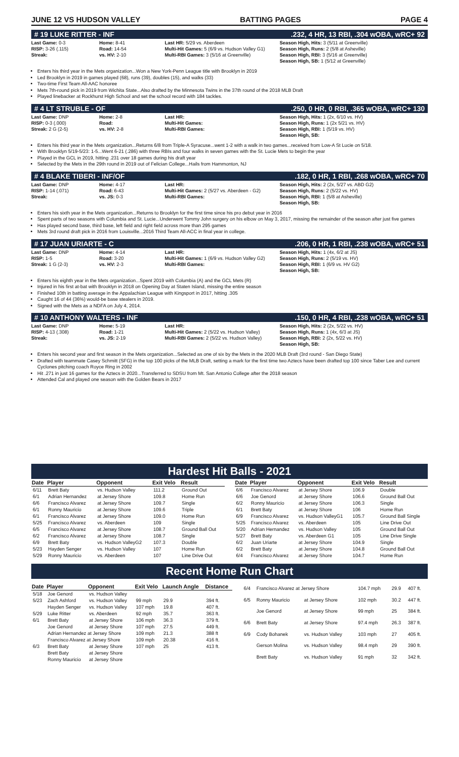JUNE 12 VS HUDSON VALLEY BATTING PAGES PAGE 4
# 19 LUKE RITTER - INF.232, 4 HR, 13 RBI, .304 wOBA, wRC+ 92
Last Game: 0-3
RISP: 3-26 (.115)
Streak:
Home: 8-41
Road: 14-54
vs. HV: 2-10
Last HR: 5/29 vs. Aberdeen
Multi-Hit Games: 5 (6/9 vs. Hudson Valley G1)
Multi-RBI Games: 3 (5/16 at Greenville)
Season High, Hits: 3 (5/11 at Greenville)
Season High, Runs: 2 (5/8 at Asheville)
Season High, RBI: 3 (5/16 at Greenville)
Season High, SB: 1 (5/12 at Greenville)
Enters his third year in the Mets organization...Won a New York-Penn League title with Brooklyn in 2019
Led Brooklyn in 2019 in games played (68), runs (39), doubles (15), and walks (33)
Two-time First Team All-AAC honoree
Mets 7th-round pick in 2019 from Wichita State...Also drafted by the Minnesota Twins in the 37th round of the 2018 MLB Draft
Played linebacker at Rockhurst High School and set the school record with 184 tackles.
# 4 LT STRUBLE - OF.250, 0 HR, 0 RBI, .365 wOBA, wRC+ 130
Last Game: DNP
RISP: 0-3 (.000)
Streak: 2 G (2-5)
Home: 2-8
Road:
vs. HV: 2-8
Last HR:
Multi-Hit Games:
Multi-RBI Games:
Season High, Hits: 1 (2x, 6/10 vs. HV)
Season High, Runs: 1 (2x 5/21 vs. HV)
Season High, RBI: 1 (5/19 vs. HV)
Season High, SB:
Enters his third year in the Mets organization...Returns 6/8 from Triple-A Syracuse...went 1-2 with a walk in two games...received from Low-A St Lucie on 5/18.
With Brooklyn 5/19-5/23: 1-5...Went 6-21 (.286) with three RBIs and four walks in seven games with the St. Lucie Mets to begin the year
Played in the GCL in 2019, hitting .231 over 18 games during his draft year
Selected by the Mets in the 29th round in 2019 out of Felician College...Hails from Hammonton, NJ
# 4 BLAKE TIBERI - INF/OF.182, 0 HR, 1 RBI, .268 wOBA, wRC+ 70
Last Game: DNP
RISP: 1-14 (.071)
Streak:
Home: 4-17
Road: 6-43
vs. JS: 0-3
Last HR:
Multi-Hit Games: 2 (5/27 vs. Aberdeen - G2)
Multi-RBI Games:
Season High, Hits: 2 (2x, 5/27 vs. ABD G2)
Season High, Runs: 2 (5/22 vs. HV)
Season High, RBI: 1 (5/8 at Asheville)
Season High, SB:
Enters his sixth year in the Mets organization...Returns to Brooklyn for the first time since his pro debut year in 2016
Spent parts of two seasons with Columbia and St. Lucie...Underwent Tommy John surgery on his elbow on May 3, 2017, missing the remainder of the season after just five games
Has played second base, third base, left field and right field across more than 295 games
Mets 3rd round draft pick in 2016 from Louisville...2016 Third Team All-ACC in final year in college.
# 17 JUAN URIARTE - C.206, 0 HR, 1 RBI, .238 wOBA, wRC+ 51
Last Game: DNP
RISP: 1-5
Streak: 1 G (2-3)
Home: 4-14
Road: 3-20
vs. HV: 2-3
Last HR:
Multi-Hit Games: 1 (6/9 vs. Hudson Valley G2)
Multi-RBI Games:
Season High, Hits: 1 (4x, 6/2 at JS)
Season High, Runs: 2 (5/19 vs. HV)
Season High, RBI: 1 (6/9 vs. HV G2)
Season High, SB:
Enters his eighth year in the Mets organization...Spent 2019 with Columbia (A) and the GCL Mets (R)
Injured in his first at-bat with Brooklyn in 2018 on Opening Day at Staten Island, missing the entire season
Finished 10th in batting average in the Appalachian League with Kingsport in 2017, hitting .305
Caught 16 of 44 (36%) would-be base stealers in 2019.
Signed with the Mets as a NDFA on July 4, 2014.
# 10 ANTHONY WALTERS - INF.150, 0 HR, 4 RBI, .238 wOBA, wRC+ 51
Last Game: DNP
RISP: 4-13 (.308)
Streak:
Home: 5-19
Road: 1-21
vs. JS: 2-19
Last HR:
Multi-Hit Games: 2 (5/22 vs. Hudson Valley)
Multi-RBI Games: 2 (5/22 vs. Hudson Valley)
Season High, Hits: 2 (2x, 5/22 vs. HV)
Season High, Runs: 1 (4x, 6/3 at JS)
Season High, RBI: 2 (2x, 5/22 vs. HV)
Season High, SB:
Enters his second year and first season in the Mets organization...Selected as one of six by the Mets in the 2020 MLB Draft (3rd round - San Diego State)
Drafted with teammate Casey Schmitt (SFG) in the top 100 picks of the MLB Draft, setting a mark for the first time two Aztecs have been drafted top 100 since Taber Lee and current Cyclones pitching coach Royce Ring in 2002
Hit .271 in just 16 games for the Aztecs in 2020...Transferred to SDSU from Mt. San Antonio College after the 2018 season
Attended Cal and played one season with the Golden Bears in 2017
Hardest Hit Balls - 2021
| Date | Player | Opponent | Exit Velo | Result |
| --- | --- | --- | --- | --- |
| 6/11 | Brett Baty | vs. Hudson Valley | 111.2 | Ground Out |
| 6/1 | Adrian Hernandez | at Jersey Shore | 109.8 | Home Run |
| 6/6 | Francisco Alvarez | at Jersey Shore | 109.7 | Single |
| 6/1 | Ronny Mauricio | at Jersey Shore | 109.6 | Triple |
| 6/1 | Francisco Alvarez | at Jersey Shore | 109.0 | Home Run |
| 5/25 | Francisco Alvarez | vs. Aberdeen | 109 | Single |
| 6/5 | Francisco Alvarez | at Jersey Shore | 108.7 | Ground Ball Out |
| 6/2 | Francisco Alvarez | at Jersey Shore | 108.7 | Single |
| 6/9 | Brett Baty | vs. Hudson ValleyG2 | 107.3 | Double |
| 5/23 | Hayden Senger | vs. Hudson Valley | 107 | Home Run |
| 5/29 | Ronny Mauricio | vs. Aberdeen | 107 | Line Drive Out |
| Date | Player | Opponent | Exit Velo | Result |
| --- | --- | --- | --- | --- |
| 6/6 | Francisco Alvarez | at Jersey Shore | 106.9 | Double |
| 6/6 | Joe Genord | at Jersey Shore | 106.6 | Ground Ball Out |
| 6/2 | Ronny Mauricio | at Jersey Shore | 106.3 | Single |
| 6/1 | Brett Baty | at Jersey Shore | 106 | Home Run |
| 6/9 | Francisco Alvarez | vs. Hudson ValleyG1 | 105.7 | Ground Ball Single |
| 5/25 | Francisco Alvarez | vs. Aberdeen | 105 | Line Drive Out |
| 5/20 | Adrian Hernandez | vs. Hudson Valley | 105 | Ground Ball Out |
| 5/27 | Brett Baty | vs. Aberdeen G1 | 105 | Line Drive Single |
| 6/2 | Juan Uriarte | at Jersey Shore | 104.9 | Single |
| 6/2 | Brett Baty | at Jersey Shore | 104.8 | Ground Ball Out |
| 6/4 | Francisco Alvarez | at Jersey Shore | 104.7 | Home Run |
Recent Home Run Chart
| Date | Player | Opponent | Exit Velo | Launch Angle | Distance |
| --- | --- | --- | --- | --- | --- |
| 5/18 | Joe Genord | vs. Hudson Valley | | | |
| 5/23 | Zach Ashford | vs. Hudson Valley | 99 mph | 29.9 | 394 ft. |
| | Hayden Senger | vs. Hudson Valley | 107 mph | 19.8 | 407 ft. |
| 5/29 | Luke Ritter | vs. Aberdeen | 92 mph | 35.7 | 363 ft. |
| 6/1 | Brett Baty | at Jersey Shore | 106 mph | 36.3 | 379 ft. |
| | Joe Genord | at Jersey Shore | 107 mph | 27.5 | 449 ft. |
| | Adrian Hernandez at Jersey Shore | | 109 mph | 21.3 | 388 ft |
| | Francisco Alvarez at Jersey Shore | | 109 mph | 20.38 | 416 ft. |
| 6/3 | Brett Baty | at Jersey Shore | 107 mph | 25 | 413 ft. |
| | Brett Baty | at Jersey Shore | | | |
| | Ronny Mauricio | at Jersey Shore | | | |
| 6/4 | Francisco Alvarez at Jersey Shore | | 104.7 mph | 29.9 | 407 ft. |
| 6/5 | Ronny Mauricio | at Jersey Shore | 102 mph | 30.2 | 447 ft. |
| | Joe Genord | at Jersey Shore | 99 mph | 25 | 384 ft. |
| 6/6 | Brett Baty | at Jersey Shore | 97.4 mph | 26.3 | 387 ft. |
| 6/9 | Cody Bohanek | vs. Hudson Valley | 103 mph | 27 | 405 ft. |
| | Gerson Molina | vs. Hudson Valley | 98.4 mph | 29 | 390 ft. |
| | Brett Baty | vs. Hudson Valley | 91 mph | 32 | 342 ft. |